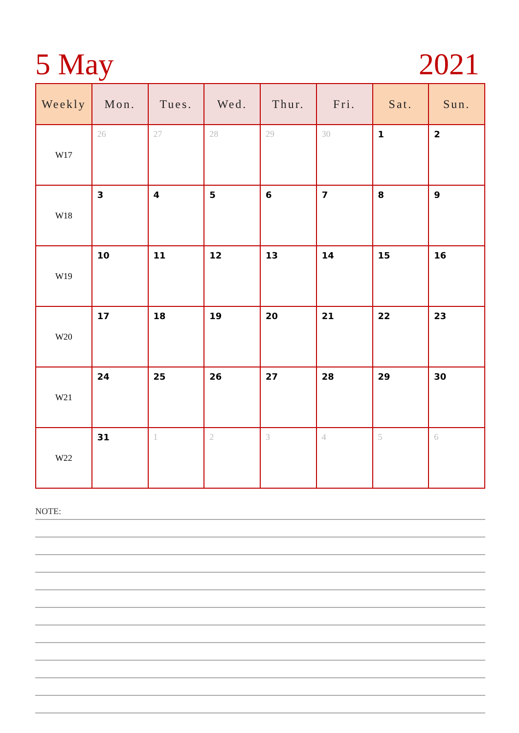5 May 2021
| Weekly | Mon. | Tues. | Wed. | Thur. | Fri. | Sat. | Sun. |
| --- | --- | --- | --- | --- | --- | --- | --- |
| W17 | 26 | 27 | 28 | 29 | 30 | 1 | 2 |
| W18 | 3 | 4 | 5 | 6 | 7 | 8 | 9 |
| W19 | 10 | 11 | 12 | 13 | 14 | 15 | 16 |
| W20 | 17 | 18 | 19 | 20 | 21 | 22 | 23 |
| W21 | 24 | 25 | 26 | 27 | 28 | 29 | 30 |
| W22 | 31 | 1 | 2 | 3 | 4 | 5 | 6 |
NOTE: